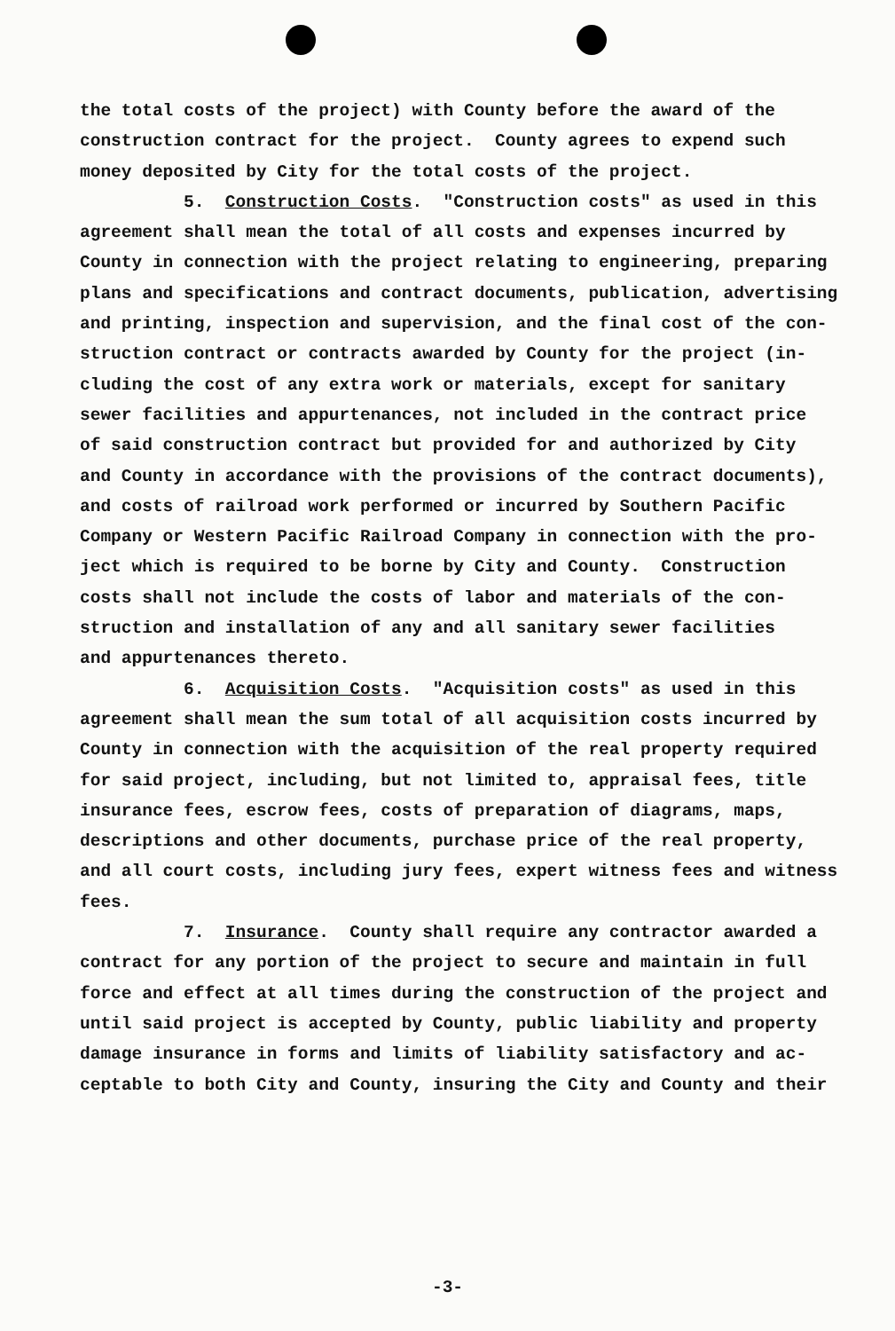the total costs of the project) with County before the award of the construction contract for the project. County agrees to expend such money deposited by City for the total costs of the project. 5. Construction Costs. "Construction costs" as used in this agreement shall mean the total of all costs and expenses incurred by County in connection with the project relating to engineering, preparing plans and specifications and contract documents, publication, advertising and printing, inspection and supervision, and the final cost of the con- struction contract or contracts awarded by County for the project (in- cluding the cost of any extra work or materials, except for sanitary sewer facilities and appurtenances, not included in the contract price of said construction contract but provided for and authorized by City and County in accordance with the provisions of the contract documents), and costs of railroad work performed or incurred by Southern Pacific Company or Western Pacific Railroad Company in connection with the pro- ject which is required to be borne by City and County. Construction costs shall not include the costs of labor and materials of the con- struction and installation of any and all sanitary sewer facilities and appurtenances thereto. 6. Acquisition Costs. "Acquisition costs" as used in this agreement shall mean the sum total of all acquisition costs incurred by County in connection with the acquisition of the real property required for said project, including, but not limited to, appraisal fees, title insurance fees, escrow fees, costs of preparation of diagrams, maps, descriptions and other documents, purchase price of the real property, and all court costs, including jury fees, expert witness fees and witness fees. 7. Insurance. County shall require any contractor awarded a contract for any portion of the project to secure and maintain in full force and effect at all times during the construction of the project and until said project is accepted by County, public liability and property damage insurance in forms and limits of liability satisfactory and ac- ceptable to both City and County, insuring the City and County and their
-3-